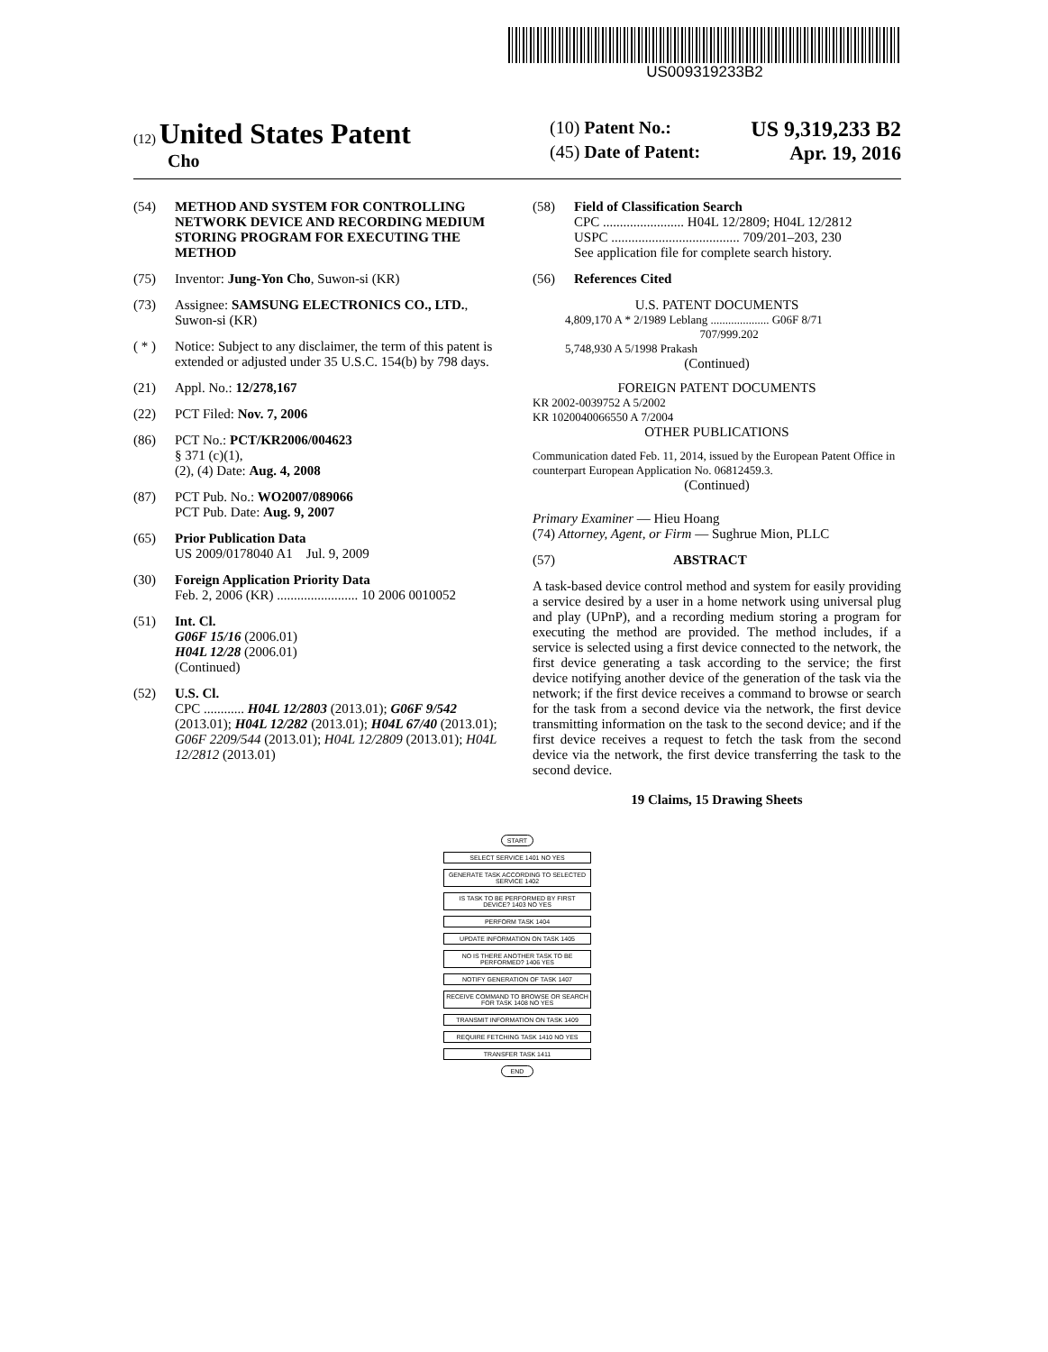US009319233B2
(12) United States Patent
Cho
(10) Patent No.: US 9,319,233 B2
(45) Date of Patent: Apr. 19, 2016
(54) METHOD AND SYSTEM FOR CONTROLLING NETWORK DEVICE AND RECORDING MEDIUM STORING PROGRAM FOR EXECUTING THE METHOD
(75) Inventor: Jung-Yon Cho, Suwon-si (KR)
(73) Assignee: SAMSUNG ELECTRONICS CO., LTD., Suwon-si (KR)
( * ) Notice: Subject to any disclaimer, the term of this patent is extended or adjusted under 35 U.S.C. 154(b) by 798 days.
(21) Appl. No.: 12/278,167
(22) PCT Filed: Nov. 7, 2006
(86) PCT No.: PCT/KR2006/004623
§ 371 (c)(1),
(2), (4) Date: Aug. 4, 2008
(87) PCT Pub. No.: WO2007/089066
PCT Pub. Date: Aug. 9, 2007
(65) Prior Publication Data
US 2009/0178040 A1 Jul. 9, 2009
(30) Foreign Application Priority Data
Feb. 2, 2006 (KR) ........................ 10 2006 0010052
(51) Int. Cl.
G06F 15/16 (2006.01)
H04L 12/28 (2006.01)
(Continued)
(52) U.S. Cl.
CPC ............ H04L 12/2803 (2013.01); G06F 9/542 (2013.01); H04L 12/282 (2013.01); H04L 67/40 (2013.01); G06F 2209/544 (2013.01); H04L 12/2809 (2013.01); H04L 12/2812 (2013.01)
(58) Field of Classification Search
CPC ........................ H04L 12/2809; H04L 12/2812
USPC ...................................... 709/201–203, 230
See application file for complete search history.
(56) References Cited
U.S. PATENT DOCUMENTS
4,809,170 A * 2/1989 Leblang .................... G06F 8/71
707/999.202
5,748,930 A 5/1998 Prakash
(Continued)
FOREIGN PATENT DOCUMENTS
KR 2002-0039752 A 5/2002
KR 1020040066550 A 7/2004
OTHER PUBLICATIONS
Communication dated Feb. 11, 2014, issued by the European Patent Office in counterpart European Application No. 06812459.3.
(Continued)
Primary Examiner — Hieu Hoang
(74) Attorney, Agent, or Firm — Sughrue Mion, PLLC
(57) ABSTRACT
A task-based device control method and system for easily providing a service desired by a user in a home network using universal plug and play (UPnP), and a recording medium storing a program for executing the method are provided. The method includes, if a service is selected using a first device connected to the network, the first device generating a task according to the service; the first device notifying another device of the generation of the task via the network; if the first device receives a command to browse or search for the task from a second device via the network, the first device transmitting information on the task to the second device; and if the first device receives a request to fetch the task from the second device via the network, the first device transferring the task to the second device.
19 Claims, 15 Drawing Sheets
START
SELECT SERVICE 1401 NO YES
GENERATE TASK ACCORDING TO SELECTED SERVICE 1402
IS TASK TO BE PERFORMED BY FIRST DEVICE? 1403 NO YES
PERFORM TASK 1404
UPDATE INFORMATION ON TASK 1405
NO IS THERE ANOTHER TASK TO BE PERFORMED? 1406 YES
NOTIFY GENERATION OF TASK 1407
RECEIVE COMMAND TO BROWSE OR SEARCH FOR TASK 1408 NO YES
TRANSMIT INFORMATION ON TASK 1409
REQUIRE FETCHING TASK 1410 NO YES
TRANSFER TASK 1411
END